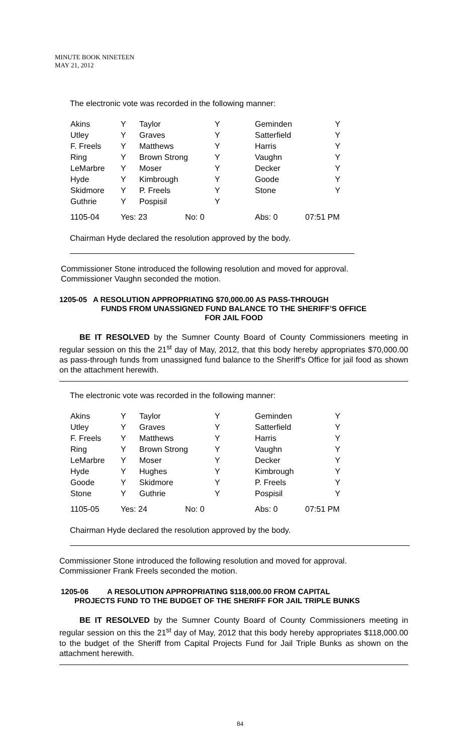MINUTE BOOK NINETEEN
MAY 21, 2012
The electronic vote was recorded in the following manner:
| Akins | Y | Taylor | Y | Geminden | Y |
| Utley | Y | Graves | Y | Satterfield | Y |
| F. Freels | Y | Matthews | Y | Harris | Y |
| Ring | Y | Brown Strong | Y | Vaughn | Y |
| LeMarbre | Y | Moser | Y | Decker | Y |
| Hyde | Y | Kimbrough | Y | Goode | Y |
| Skidmore | Y | P. Freels | Y | Stone | Y |
| Guthrie | Y | Pospisil | Y | | |
| 1105-04 | Yes: 23 No: 0 | | | Abs: 0 | 07:51 PM |
Chairman Hyde declared the resolution approved by the body.
Commissioner Stone introduced the following resolution and moved for approval.
Commissioner Vaughn seconded the motion.
1205-05 A RESOLUTION APPROPRIATING $70,000.00 AS PASS-THROUGH
FUNDS FROM UNASSIGNED FUND BALANCE TO THE SHERIFF’S OFFICE
FOR JAIL FOOD
BE IT RESOLVED by the Sumner County Board of County Commissioners meeting in regular session on this the 21<sup>st</sup> day of May, 2012, that this body hereby appropriates $70,000.00 as pass-through funds from unassigned fund balance to the Sheriff's Office for jail food as shown on the attachment herewith.
The electronic vote was recorded in the following manner:
| Akins | Y | Taylor | Y | Geminden | Y |
| Utley | Y | Graves | Y | Satterfield | Y |
| F. Freels | Y | Matthews | Y | Harris | Y |
| Ring | Y | Brown Strong | Y | Vaughn | Y |
| LeMarbre | Y | Moser | Y | Decker | Y |
| Hyde | Y | Hughes | Y | Kimbrough | Y |
| Goode | Y | Skidmore | Y | P. Freels | Y |
| Stone | Y | Guthrie | Y | Pospisil | Y |
| 1105-05 | Yes: 24 No: 0 | | | Abs: 0 | 07:51 PM |
Chairman Hyde declared the resolution approved by the body.
Commissioner Stone introduced the following resolution and moved for approval.
Commissioner Frank Freels seconded the motion.
1205-06 A RESOLUTION APPROPRIATING $118,000.00 FROM CAPITAL
PROJECTS FUND TO THE BUDGET OF THE SHERIFF FOR JAIL TRIPLE BUNKS
BE IT RESOLVED by the Sumner County Board of County Commissioners meeting in regular session on this the 21<sup>st</sup> day of May, 2012 that this body hereby appropriates $118,000.00 to the budget of the Sheriff from Capital Projects Fund for Jail Triple Bunks as shown on the attachment herewith.
84